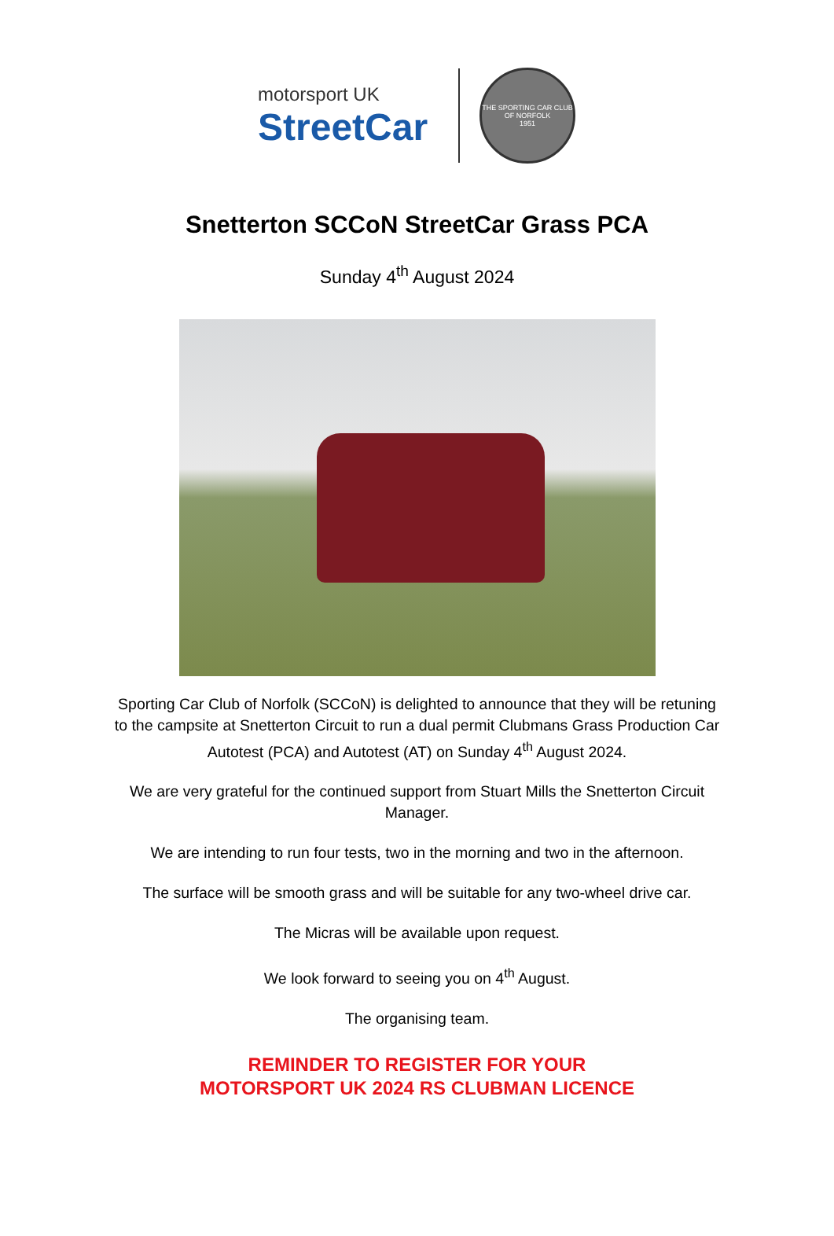motorsport UK
StreetCar
THE SPORTING CAR CLUB OF NORFOLK
1951
Snetterton SCCoN StreetCar Grass PCA
Sunday 4<sup>th</sup> August 2024
Sporting Car Club of Norfolk (SCCoN) is delighted to announce that they will be retuning to the campsite at Snetterton Circuit to run a dual permit Clubmans Grass Production Car Autotest (PCA) and Autotest (AT) on Sunday 4<sup>th</sup> August 2024.
We are very grateful for the continued support from Stuart Mills the Snetterton Circuit Manager.
We are intending to run four tests, two in the morning and two in the afternoon.
The surface will be smooth grass and will be suitable for any two-wheel drive car.
The Micras will be available upon request.
We look forward to seeing you on 4<sup>th</sup> August.
The organising team.
REMINDER TO REGISTER FOR YOUR
MOTORSPORT UK 2024 RS CLUBMAN LICENCE